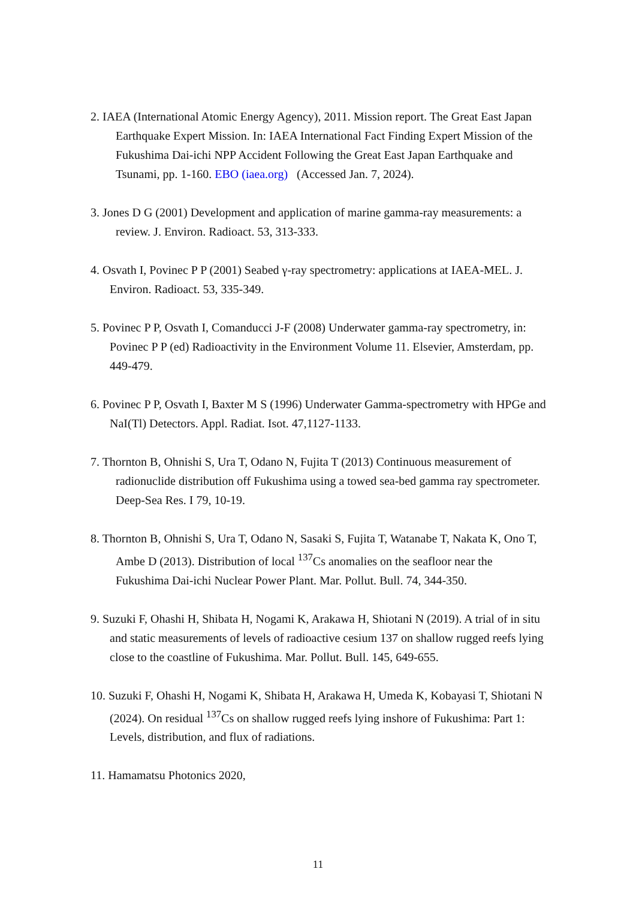2. IAEA (International Atomic Energy Agency), 2011. Mission report. The Great East Japan Earthquake Expert Mission. In: IAEA International Fact Finding Expert Mission of the Fukushima Dai-ichi NPP Accident Following the Great East Japan Earthquake and Tsunami, pp. 1-160. EBO (iaea.org) (Accessed Jan. 7, 2024).
3. Jones D G (2001) Development and application of marine gamma-ray measurements: a review. J. Environ. Radioact. 53, 313-333.
4. Osvath I, Povinec P P (2001) Seabed γ-ray spectrometry: applications at IAEA-MEL. J. Environ. Radioact. 53, 335-349.
5. Povinec P P, Osvath I, Comanducci J-F (2008) Underwater gamma-ray spectrometry, in: Povinec P P (ed) Radioactivity in the Environment Volume 11. Elsevier, Amsterdam, pp. 449-479.
6. Povinec P P, Osvath I, Baxter M S (1996) Underwater Gamma-spectrometry with HPGe and NaI(Tl) Detectors. Appl. Radiat. Isot. 47,1127-1133.
7. Thornton B, Ohnishi S, Ura T, Odano N, Fujita T (2013) Continuous measurement of radionuclide distribution off Fukushima using a towed sea-bed gamma ray spectrometer. Deep-Sea Res. I 79, 10-19.
8. Thornton B, Ohnishi S, Ura T, Odano N, Sasaki S, Fujita T, Watanabe T, Nakata K, Ono T, Ambe D (2013). Distribution of local <sup>137</sup>Cs anomalies on the seafloor near the Fukushima Dai-ichi Nuclear Power Plant. Mar. Pollut. Bull. 74, 344-350.
9. Suzuki F, Ohashi H, Shibata H, Nogami K, Arakawa H, Shiotani N (2019). A trial of in situ and static measurements of levels of radioactive cesium 137 on shallow rugged reefs lying close to the coastline of Fukushima. Mar. Pollut. Bull. 145, 649-655.
10. Suzuki F, Ohashi H, Nogami K, Shibata H, Arakawa H, Umeda K, Kobayasi T, Shiotani N (2024). On residual <sup>137</sup>Cs on shallow rugged reefs lying inshore of Fukushima: Part 1: Levels, distribution, and flux of radiations.
11. Hamamatsu Photonics 2020,
11